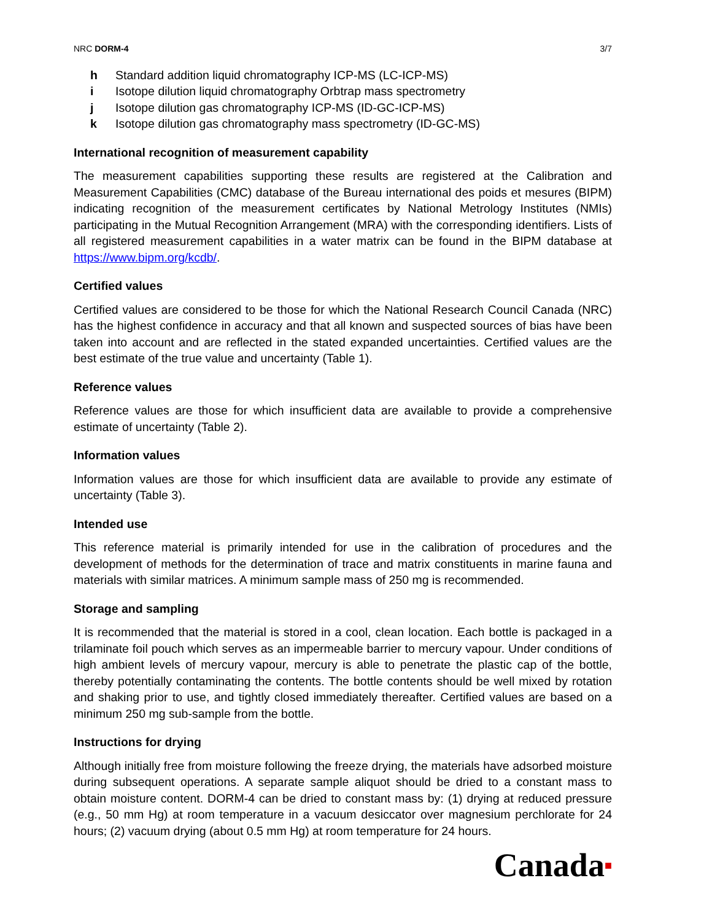NRC DORM-4 3/7
h Standard addition liquid chromatography ICP-MS (LC-ICP-MS)
i Isotope dilution liquid chromatography Orbtrap mass spectrometry
j Isotope dilution gas chromatography ICP-MS (ID-GC-ICP-MS)
k Isotope dilution gas chromatography mass spectrometry (ID-GC-MS)
International recognition of measurement capability
The measurement capabilities supporting these results are registered at the Calibration and Measurement Capabilities (CMC) database of the Bureau international des poids et mesures (BIPM) indicating recognition of the measurement certificates by National Metrology Institutes (NMIs) participating in the Mutual Recognition Arrangement (MRA) with the corresponding identifiers. Lists of all registered measurement capabilities in a water matrix can be found in the BIPM database at https://www.bipm.org/kcdb/.
Certified values
Certified values are considered to be those for which the National Research Council Canada (NRC) has the highest confidence in accuracy and that all known and suspected sources of bias have been taken into account and are reflected in the stated expanded uncertainties. Certified values are the best estimate of the true value and uncertainty (Table 1).
Reference values
Reference values are those for which insufficient data are available to provide a comprehensive estimate of uncertainty (Table 2).
Information values
Information values are those for which insufficient data are available to provide any estimate of uncertainty (Table 3).
Intended use
This reference material is primarily intended for use in the calibration of procedures and the development of methods for the determination of trace and matrix constituents in marine fauna and materials with similar matrices. A minimum sample mass of 250 mg is recommended.
Storage and sampling
It is recommended that the material is stored in a cool, clean location. Each bottle is packaged in a trilaminate foil pouch which serves as an impermeable barrier to mercury vapour. Under conditions of high ambient levels of mercury vapour, mercury is able to penetrate the plastic cap of the bottle, thereby potentially contaminating the contents. The bottle contents should be well mixed by rotation and shaking prior to use, and tightly closed immediately thereafter. Certified values are based on a minimum 250 mg sub-sample from the bottle.
Instructions for drying
Although initially free from moisture following the freeze drying, the materials have adsorbed moisture during subsequent operations. A separate sample aliquot should be dried to a constant mass to obtain moisture content. DORM-4 can be dried to constant mass by: (1) drying at reduced pressure (e.g., 50 mm Hg) at room temperature in a vacuum desiccator over magnesium perchlorate for 24 hours; (2) vacuum drying (about 0.5 mm Hg) at room temperature for 24 hours.
Canada■